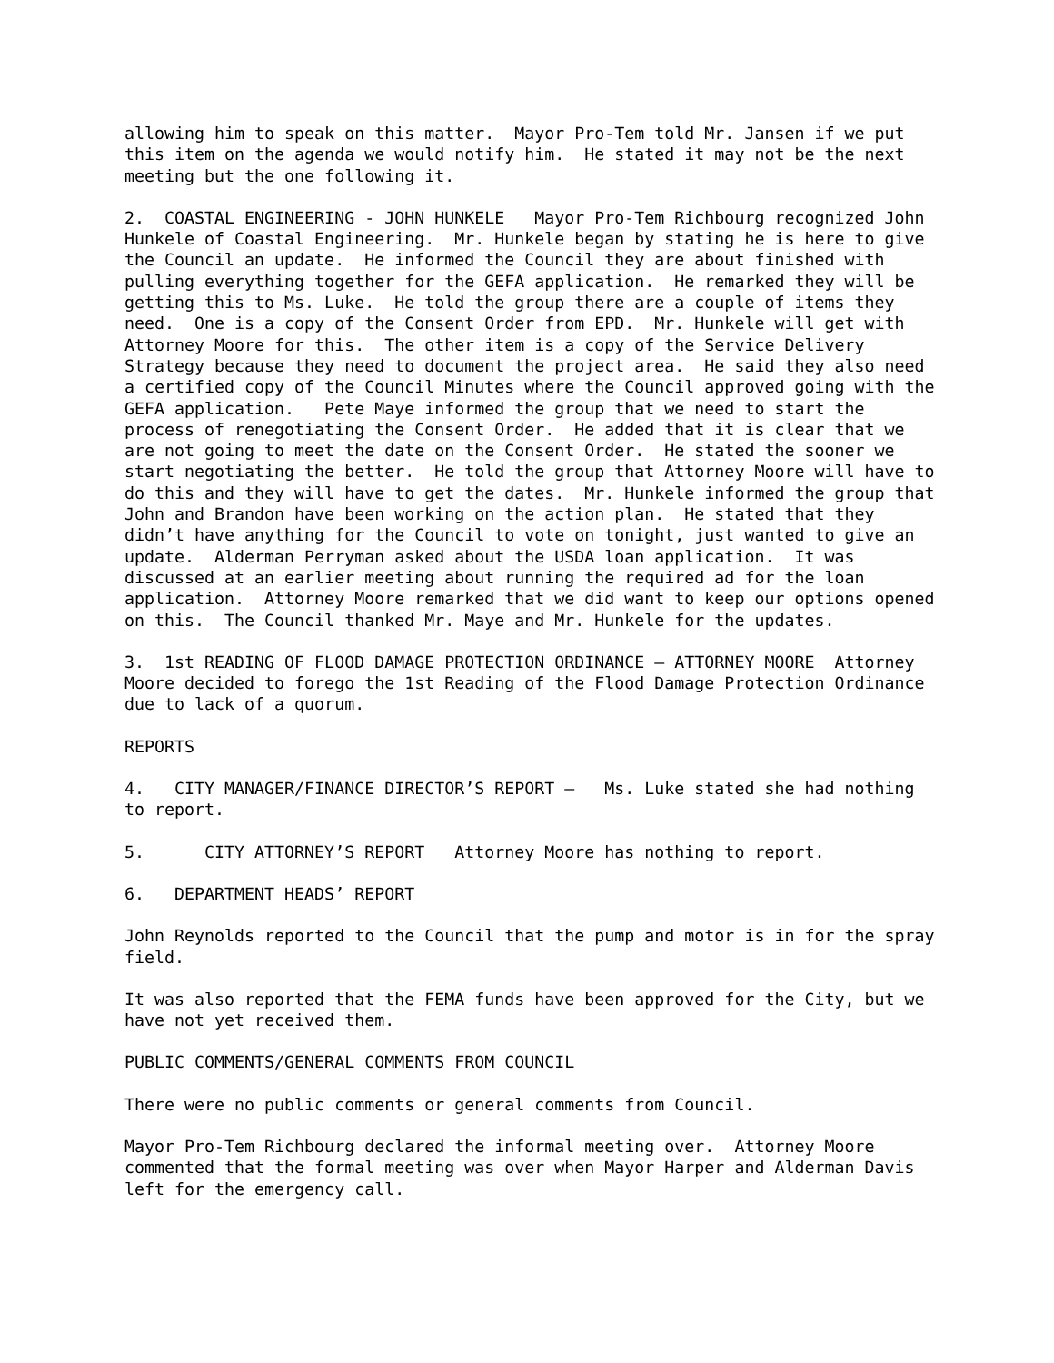allowing him to speak on this matter. Mayor Pro-Tem told Mr. Jansen if we put this item on the agenda we would notify him. He stated it may not be the next meeting but the one following it.
2. COASTAL ENGINEERING - JOHN HUNKELE Mayor Pro-Tem Richbourg recognized John Hunkele of Coastal Engineering. Mr. Hunkele began by stating he is here to give the Council an update. He informed the Council they are about finished with pulling everything together for the GEFA application. He remarked they will be getting this to Ms. Luke. He told the group there are a couple of items they need. One is a copy of the Consent Order from EPD. Mr. Hunkele will get with Attorney Moore for this. The other item is a copy of the Service Delivery Strategy because they need to document the project area. He said they also need a certified copy of the Council Minutes where the Council approved going with the GEFA application. Pete Maye informed the group that we need to start the process of renegotiating the Consent Order. He added that it is clear that we are not going to meet the date on the Consent Order. He stated the sooner we start negotiating the better. He told the group that Attorney Moore will have to do this and they will have to get the dates. Mr. Hunkele informed the group that John and Brandon have been working on the action plan. He stated that they didn’t have anything for the Council to vote on tonight, just wanted to give an update. Alderman Perryman asked about the USDA loan application. It was discussed at an earlier meeting about running the required ad for the loan application. Attorney Moore remarked that we did want to keep our options opened on this. The Council thanked Mr. Maye and Mr. Hunkele for the updates.
3. 1st READING OF FLOOD DAMAGE PROTECTION ORDINANCE – ATTORNEY MOORE Attorney Moore decided to forego the 1st Reading of the Flood Damage Protection Ordinance due to lack of a quorum.
REPORTS
4. CITY MANAGER/FINANCE DIRECTOR’S REPORT – Ms. Luke stated she had nothing to report.
5. CITY ATTORNEY’S REPORT Attorney Moore has nothing to report.
6. DEPARTMENT HEADS’ REPORT
John Reynolds reported to the Council that the pump and motor is in for the spray field.
It was also reported that the FEMA funds have been approved for the City, but we have not yet received them.
PUBLIC COMMENTS/GENERAL COMMENTS FROM COUNCIL
There were no public comments or general comments from Council.
Mayor Pro-Tem Richbourg declared the informal meeting over. Attorney Moore commented that the formal meeting was over when Mayor Harper and Alderman Davis left for the emergency call.